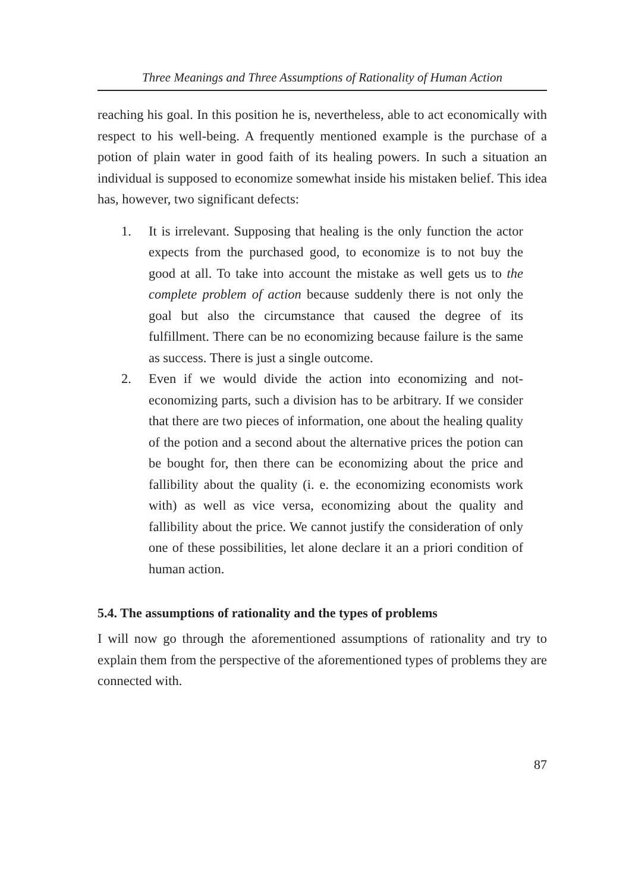Three Meanings and Three Assumptions of Rationality of Human Action
reaching his goal. In this position he is, nevertheless, able to act economically with respect to his well-being. A frequently mentioned example is the purchase of a potion of plain water in good faith of its healing powers. In such a situation an individual is supposed to economize somewhat inside his mistaken belief. This idea has, however, two significant defects:
1. It is irrelevant. Supposing that healing is the only function the actor expects from the purchased good, to economize is to not buy the good at all. To take into account the mistake as well gets us to the complete problem of action because suddenly there is not only the goal but also the circumstance that caused the degree of its fulfillment. There can be no economizing because failure is the same as success. There is just a single outcome.
2. Even if we would divide the action into economizing and not-economizing parts, such a division has to be arbitrary. If we consider that there are two pieces of information, one about the healing quality of the potion and a second about the alternative prices the potion can be bought for, then there can be economizing about the price and fallibility about the quality (i. e. the economizing economists work with) as well as vice versa, economizing about the quality and fallibility about the price. We cannot justify the consideration of only one of these possibilities, let alone declare it an a priori condition of human action.
5.4. The assumptions of rationality and the types of problems
I will now go through the aforementioned assumptions of rationality and try to explain them from the perspective of the aforementioned types of problems they are connected with.
87